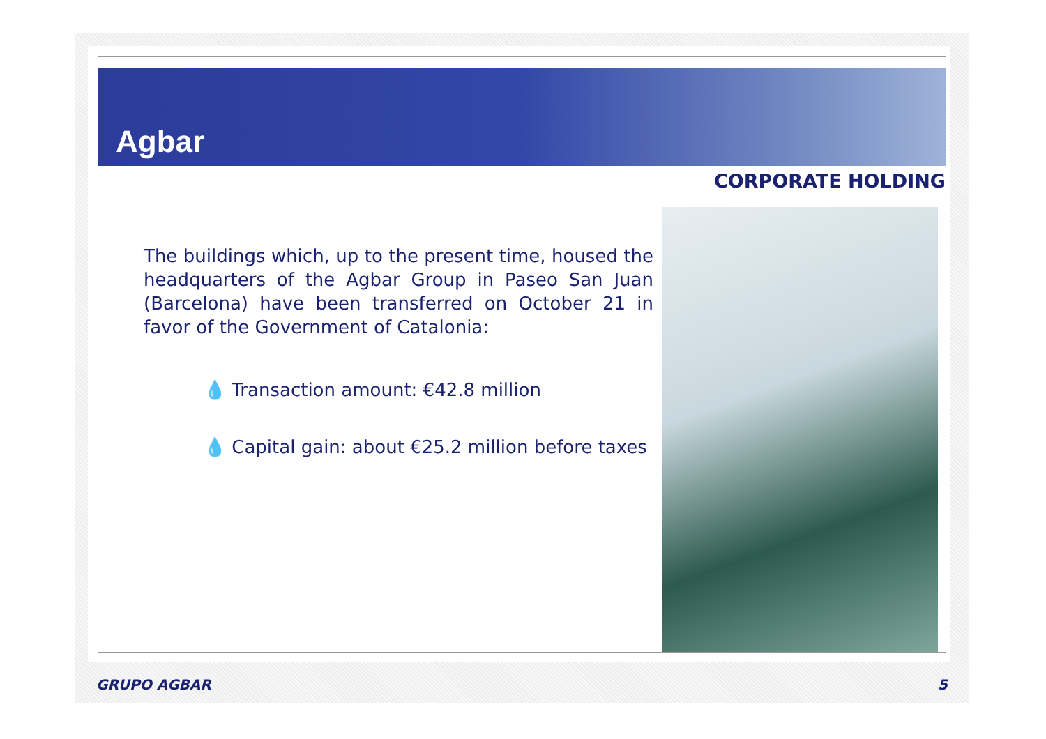Agbar
CORPORATE HOLDING
The buildings which, up to the present time, housed the headquarters of the Agbar Group in Paseo San Juan (Barcelona) have been transferred on October 21 in favor of the Government of Catalonia:
💧 Transaction amount: €42.8 million
💧 Capital gain: about €25.2 million before taxes
GRUPO AGBAR 5